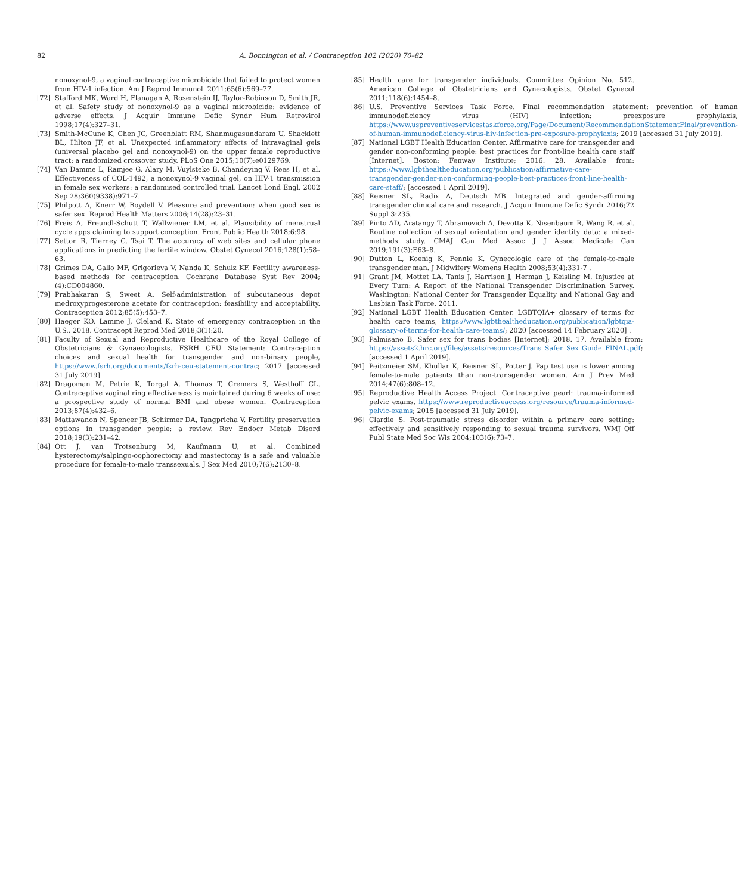82 A. Bonnington et al. / Contraception 102 (2020) 70–82
nonoxynol-9, a vaginal contraceptive microbicide that failed to protect women from HIV-1 infection. Am J Reprod Immunol. 2011;65(6):569–77.
[72] Stafford MK, Ward H, Flanagan A, Rosenstein IJ, Taylor-Robinson D, Smith JR, et al. Safety study of nonoxynol-9 as a vaginal microbicide: evidence of adverse effects. J Acquir Immune Defic Syndr Hum Retrovirol 1998;17(4):327–31.
[73] Smith-McCune K, Chen JC, Greenblatt RM, Shanmugasundaram U, Shacklett BL, Hilton JF, et al. Unexpected inflammatory effects of intravaginal gels (universal placebo gel and nonoxynol-9) on the upper female reproductive tract: a randomized crossover study. PLoS One 2015;10(7):e0129769.
[74] Van Damme L, Ramjee G, Alary M, Vuylsteke B, Chandeying V, Rees H, et al. Effectiveness of COL-1492, a nonoxynol-9 vaginal gel, on HIV-1 transmission in female sex workers: a randomised controlled trial. Lancet Lond Engl. 2002 Sep 28;360(9338):971–7.
[75] Philpott A, Knerr W, Boydell V. Pleasure and prevention: when good sex is safer sex. Reprod Health Matters 2006;14(28):23–31.
[76] Freis A, Freundl-Schutt T, Wallwiener LM, et al. Plausibility of menstrual cycle apps claiming to support conception. Front Public Health 2018;6:98.
[77] Setton R, Tierney C, Tsai T. The accuracy of web sites and cellular phone applications in predicting the fertile window. Obstet Gynecol 2016;128(1):58–63.
[78] Grimes DA, Gallo MF, Grigorieva V, Nanda K, Schulz KF. Fertility awareness-based methods for contraception. Cochrane Database Syst Rev 2004;(4):CD004860.
[79] Prabhakaran S, Sweet A. Self-administration of subcutaneous depot medroxyprogesterone acetate for contraception: feasibility and acceptability. Contraception 2012;85(5):453–7.
[80] Haeger KO, Lamme J, Cleland K. State of emergency contraception in the U.S., 2018. Contracept Reprod Med 2018;3(1):20.
[81] Faculty of Sexual and Reproductive Healthcare of the Royal College of Obstetricians & Gynaecologists. FSRH CEU Statement: Contraception choices and sexual health for transgender and non-binary people, https://www.fsrh.org/documents/fsrh-ceu-statement-contrac; 2017 [accessed 31 July 2019].
[82] Dragoman M, Petrie K, Torgal A, Thomas T, Cremers S, Westhoff CL. Contraceptive vaginal ring effectiveness is maintained during 6 weeks of use: a prospective study of normal BMI and obese women. Contraception 2013;87(4):432–6.
[83] Mattawanon N, Spencer JB, Schirmer DA, Tangpricha V. Fertility preservation options in transgender people: a review. Rev Endocr Metab Disord 2018;19(3):231–42.
[84] Ott J, van Trotsenburg M, Kaufmann U, et al. Combined hysterectomy/salpingo-oophorectomy and mastectomy is a safe and valuable procedure for female-to-male transsexuals. J Sex Med 2010;7(6):2130–8.
[85] Health care for transgender individuals. Committee Opinion No. 512. American College of Obstetricians and Gynecologists. Obstet Gynecol 2011;118(6):1454–8.
[86] U.S. Preventive Services Task Force. Final recommendation statement: prevention of human immunodeficiency virus (HIV) infection: preexposure prophylaxis, https://www.uspreventiveservicestaskforce.org/Page/Document/RecommendationStatementFinal/prevention-of-human-immunodeficiency-virus-hiv-infection-pre-exposure-prophylaxis; 2019 [accessed 31 July 2019].
[87] National LGBT Health Education Center. Affirmative care for transgender and gender non-conforming people: best practices for front-line health care staff [Internet]. Boston: Fenway Institute; 2016. 28. Available from: https://www.lgbthealtheducation.org/publication/affirmative-care-transgender-gender-non-conforming-people-best-practices-front-line-health-care-staff/; [accessed 1 April 2019].
[88] Reisner SL, Radix A, Deutsch MB. Integrated and gender-affirming transgender clinical care and research. J Acquir Immune Defic Syndr 2016;72 Suppl 3:235.
[89] Pinto AD, Aratangy T, Abramovich A, Devotta K, Nisenbaum R, Wang R, et al. Routine collection of sexual orientation and gender identity data: a mixed-methods study. CMAJ Can Med Assoc J J Assoc Medicale Can 2019;191(3):E63–8.
[90] Dutton L, Koenig K, Fennie K. Gynecologic care of the female-to-male transgender man. J Midwifery Womens Health 2008;53(4):331-7 .
[91] Grant JM, Mottet LA, Tanis J, Harrison J, Herman J, Keisling M. Injustice at Every Turn: A Report of the National Transgender Discrimination Survey. Washington: National Center for Transgender Equality and National Gay and Lesbian Task Force, 2011.
[92] National LGBT Health Education Center. LGBTQIA+ glossary of terms for health care teams, https://www.lgbthealtheducation.org/publication/lgbtqia-glossary-of-terms-for-health-care-teams/; 2020 [accessed 14 February 2020] .
[93] Palmisano B. Safer sex for trans bodies [Internet]; 2018. 17. Available from: https://assets2.hrc.org/files/assets/resources/Trans_Safer_Sex_Guide_FINAL.pdf; [accessed 1 April 2019].
[94] Peitzmeier SM, Khullar K, Reisner SL, Potter J. Pap test use is lower among female-to-male patients than non-transgender women. Am J Prev Med 2014;47(6):808–12.
[95] Reproductive Health Access Project. Contraceptive pearl: trauma-informed pelvic exams, https://www.reproductiveaccess.org/resource/trauma-informed-pelvic-exams; 2015 [accessed 31 July 2019].
[96] Clardie S. Post-traumatic stress disorder within a primary care setting: effectively and sensitively responding to sexual trauma survivors. WMJ Off Publ State Med Soc Wis 2004;103(6):73–7.